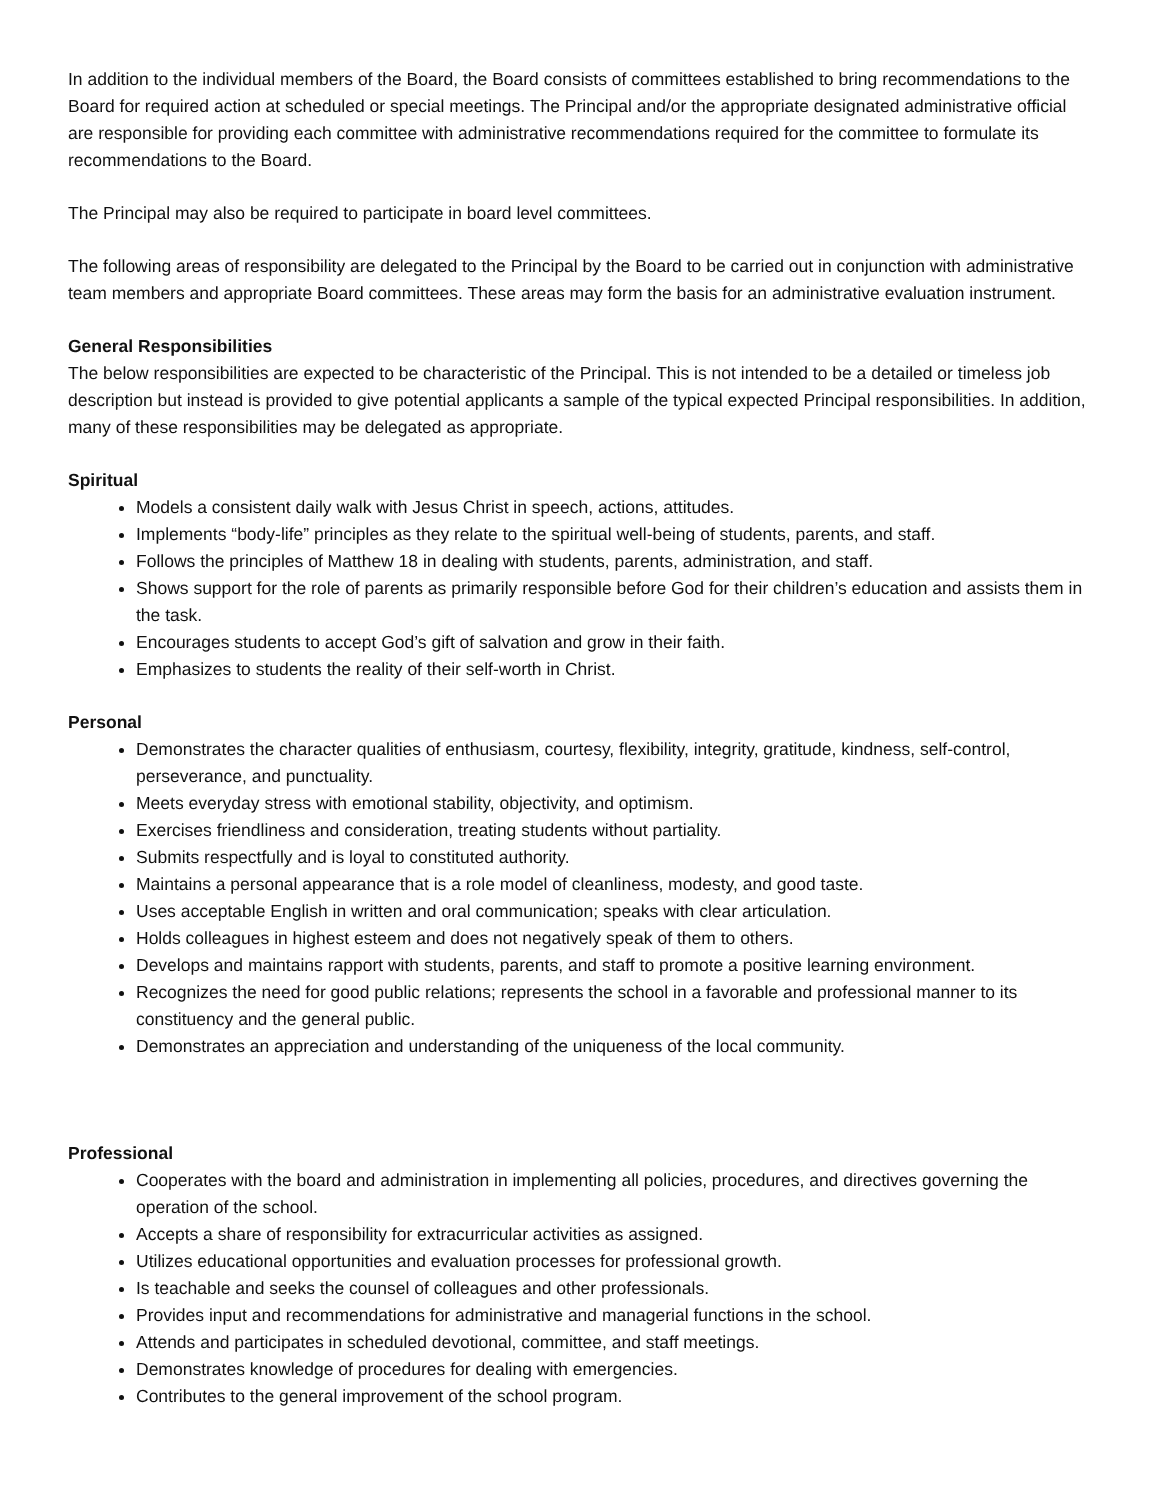In addition to the individual members of the Board, the Board consists of committees established to bring recommendations to the Board for required action at scheduled or special meetings. The Principal and/or the appropriate designated administrative official are responsible for providing each committee with administrative recommendations required for the committee to formulate its recommendations to the Board.
The Principal may also be required to participate in board level committees.
The following areas of responsibility are delegated to the Principal by the Board to be carried out in conjunction with administrative team members and appropriate Board committees. These areas may form the basis for an administrative evaluation instrument.
General Responsibilities
The below responsibilities are expected to be characteristic of the Principal. This is not intended to be a detailed or timeless job description but instead is provided to give potential applicants a sample of the typical expected Principal responsibilities. In addition, many of these responsibilities may be delegated as appropriate.
Spiritual
Models a consistent daily walk with Jesus Christ in speech, actions, attitudes.
Implements “body-life” principles as they relate to the spiritual well-being of students, parents, and staff.
Follows the principles of Matthew 18 in dealing with students, parents, administration, and staff.
Shows support for the role of parents as primarily responsible before God for their children’s education and assists them in the task.
Encourages students to accept God’s gift of salvation and grow in their faith.
Emphasizes to students the reality of their self-worth in Christ.
Personal
Demonstrates the character qualities of enthusiasm, courtesy, flexibility, integrity, gratitude, kindness, self-control, perseverance, and punctuality.
Meets everyday stress with emotional stability, objectivity, and optimism.
Exercises friendliness and consideration, treating students without partiality.
Submits respectfully and is loyal to constituted authority.
Maintains a personal appearance that is a role model of cleanliness, modesty, and good taste.
Uses acceptable English in written and oral communication; speaks with clear articulation.
Holds colleagues in highest esteem and does not negatively speak of them to others.
Develops and maintains rapport with students, parents, and staff to promote a positive learning environment.
Recognizes the need for good public relations; represents the school in a favorable and professional manner to its constituency and the general public.
Demonstrates an appreciation and understanding of the uniqueness of the local community.
Professional
Cooperates with the board and administration in implementing all policies, procedures, and directives governing the operation of the school.
Accepts a share of responsibility for extracurricular activities as assigned.
Utilizes educational opportunities and evaluation processes for professional growth.
Is teachable and seeks the counsel of colleagues and other professionals.
Provides input and recommendations for administrative and managerial functions in the school.
Attends and participates in scheduled devotional, committee, and staff meetings.
Demonstrates knowledge of procedures for dealing with emergencies.
Contributes to the general improvement of the school program.